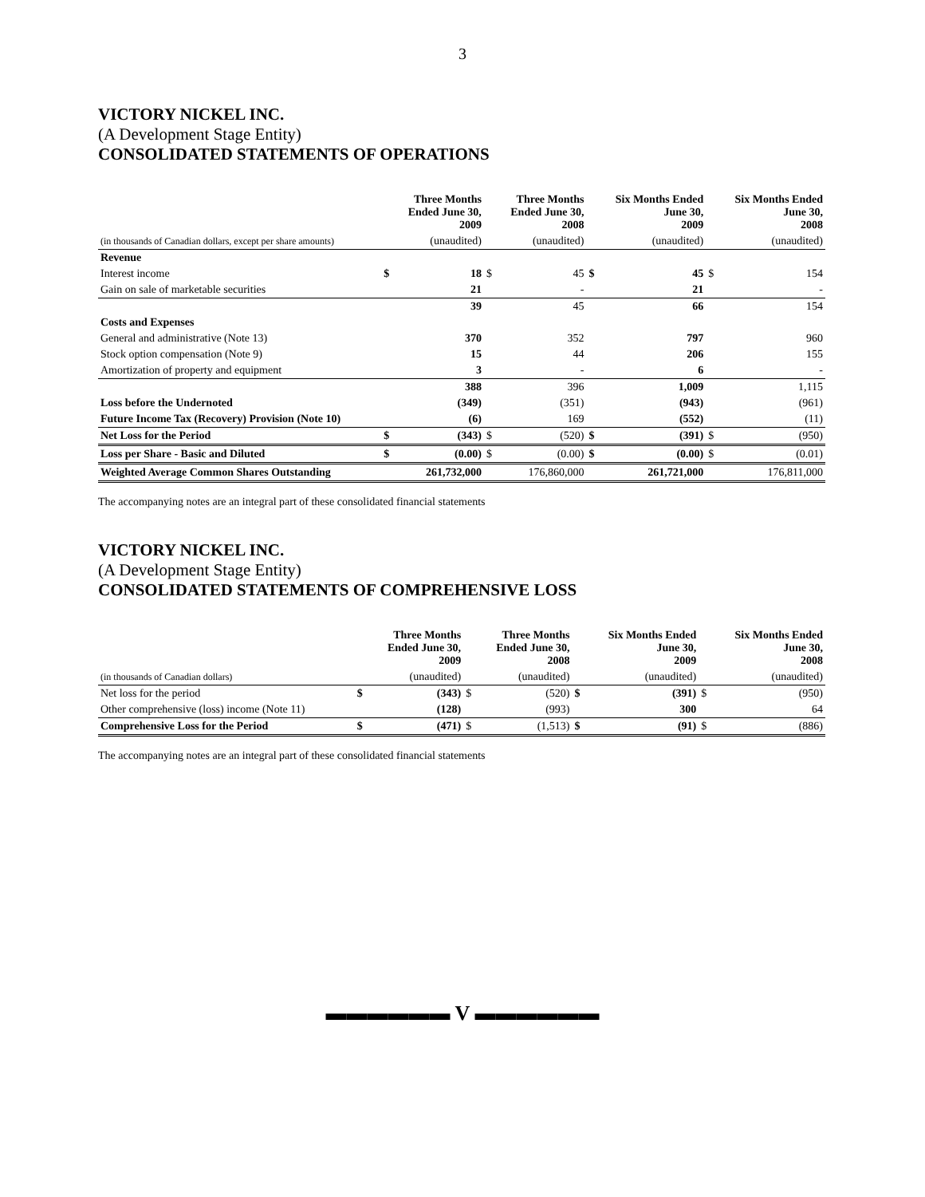3
VICTORY NICKEL INC.
(A Development Stage Entity)
CONSOLIDATED STATEMENTS OF OPERATIONS
| | | Three Months Ended June 30, 2009 | | Three Months Ended June 30, 2008 | | Six Months Ended June 30, 2009 | | Six Months Ended June 30, 2008 |
| --- | --- | --- | --- | --- | --- | --- | --- | --- |
| (in thousands of Canadian dollars, except per share amounts) | | (unaudited) | | (unaudited) | | (unaudited) | | (unaudited) |
| Revenue | | | | | | | | |
| Interest income | $ | 18 | $ | 45 | $ | 45 | $ | 154 |
| Gain on sale of marketable securities | | 21 | | - | | 21 | | - |
| | | 39 | | 45 | | 66 | | 154 |
| Costs and Expenses | | | | | | | | |
| General and administrative (Note 13) | | 370 | | 352 | | 797 | | 960 |
| Stock option compensation (Note 9) | | 15 | | 44 | | 206 | | 155 |
| Amortization of property and equipment | | 3 | | - | | 6 | | - |
| | | 388 | | 396 | | 1,009 | | 1,115 |
| Loss before the Undernoted | | (349) | | (351) | | (943) | | (961) |
| Future Income Tax (Recovery) Provision (Note 10) | | (6) | | 169 | | (552) | | (11) |
| Net Loss for the Period | $ | (343) | $ | (520) | $ | (391) | $ | (950) |
| Loss per Share - Basic and Diluted | $ | (0.00) | $ | (0.00) | $ | (0.00) | $ | (0.01) |
| Weighted Average Common Shares Outstanding | | 261,732,000 | | 176,860,000 | | 261,721,000 | | 176,811,000 |
The accompanying notes are an integral part of these consolidated financial statements
VICTORY NICKEL INC.
(A Development Stage Entity)
CONSOLIDATED STATEMENTS OF COMPREHENSIVE LOSS
| | | Three Months Ended June 30, 2009 | | Three Months Ended June 30, 2008 | | Six Months Ended June 30, 2009 | | Six Months Ended June 30, 2008 |
| --- | --- | --- | --- | --- | --- | --- | --- | --- |
| (in thousands of Canadian dollars) | | (unaudited) | | (unaudited) | | (unaudited) | | (unaudited) |
| Net loss for the period | $ | (343) | $ | (520) | $ | (391) | $ | (950) |
| Other comprehensive (loss) income (Note 11) | | (128) | | (993) | | 300 | | 64 |
| Comprehensive Loss for the Period | $ | (471) | $ | (1,513) | $ | (91) | $ | (886) |
The accompanying notes are an integral part of these consolidated financial statements
▬▬▬▬▬▬ V ▬▬▬▬▬▬